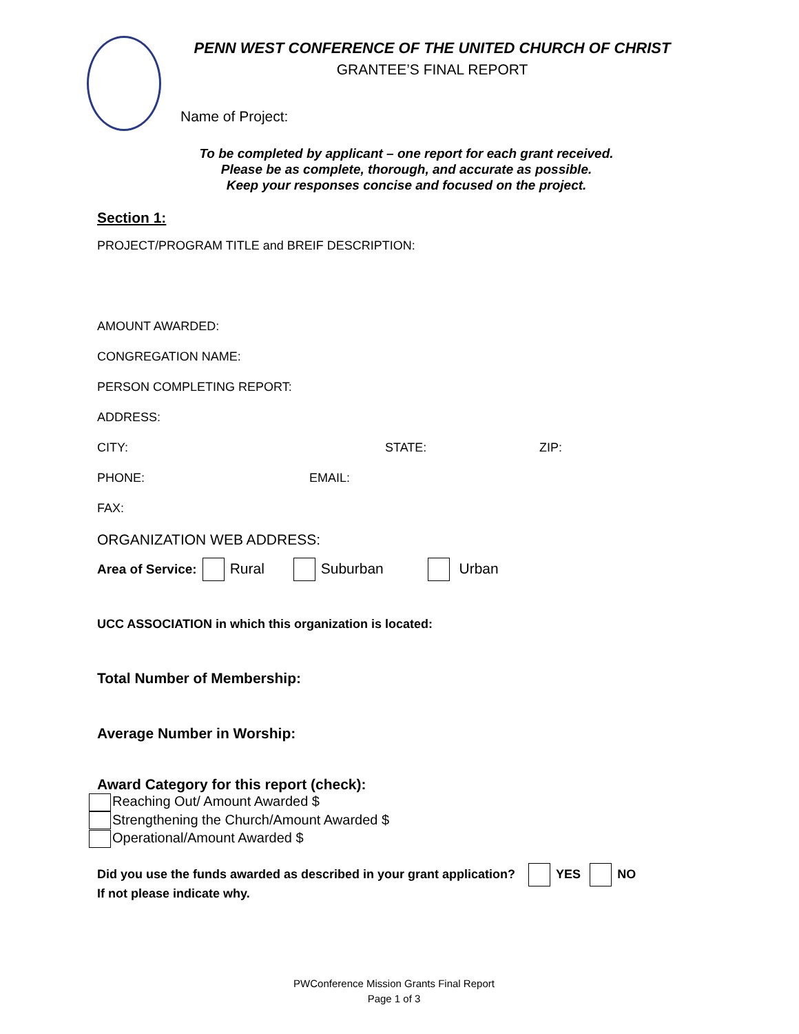PENN WEST CONFERENCE OF THE UNITED CHURCH OF CHRIST
GRANTEE’S FINAL REPORT
Name of Project:
To be completed by applicant – one report for each grant received.
Please be as complete, thorough, and accurate as possible.
Keep your responses concise and focused on the project.
Section 1:
PROJECT/PROGRAM TITLE and BREIF DESCRIPTION:
AMOUNT AWARDED:
CONGREGATION NAME:
PERSON COMPLETING REPORT:
ADDRESS:
CITY: STATE: ZIP:
PHONE: EMAIL:
FAX:
ORGANIZATION WEB ADDRESS:
Area of Service: Rural Suburban Urban
UCC ASSOCIATION in which this organization is located:
Total Number of Membership:
Average Number in Worship:
Award Category for this report (check):
Reaching Out/ Amount Awarded $
Strengthening the Church/Amount Awarded $
Operational/Amount Awarded $
Did you use the funds awarded as described in your grant application? YES NO
If not please indicate why.
PWConference Mission Grants Final Report
Page 1 of 3